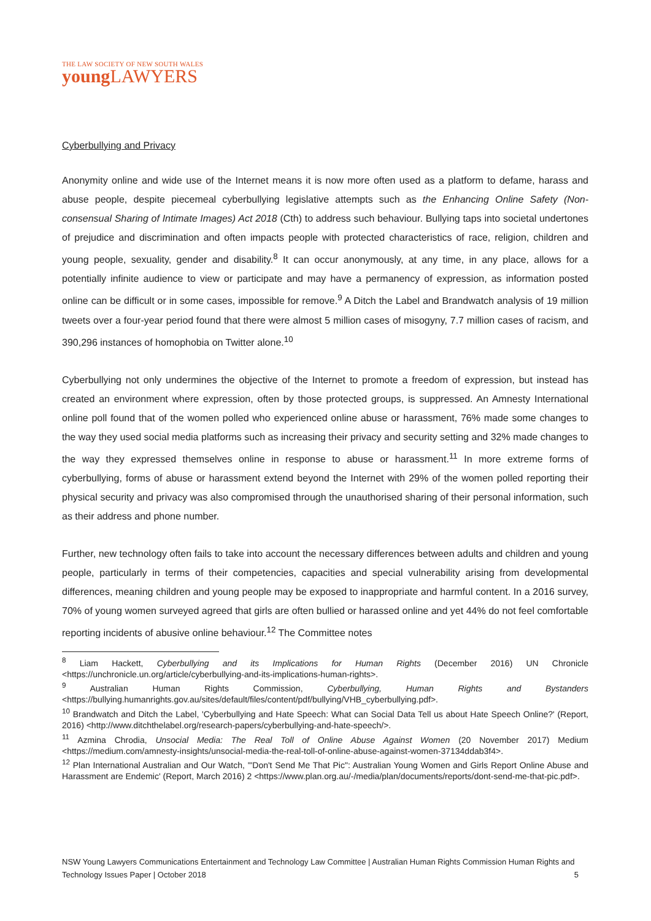THE LAW SOCIETY OF NEW SOUTH WALES
young LAWYERS
Cyberbullying and Privacy
Anonymity online and wide use of the Internet means it is now more often used as a platform to defame, harass and abuse people, despite piecemeal cyberbullying legislative attempts such as the Enhancing Online Safety (Non-consensual Sharing of Intimate Images) Act 2018 (Cth) to address such behaviour. Bullying taps into societal undertones of prejudice and discrimination and often impacts people with protected characteristics of race, religion, children and young people, sexuality, gender and disability.<sup>8</sup> It can occur anonymously, at any time, in any place, allows for a potentially infinite audience to view or participate and may have a permanency of expression, as information posted online can be difficult or in some cases, impossible for remove.<sup>9</sup> A Ditch the Label and Brandwatch analysis of 19 million tweets over a four-year period found that there were almost 5 million cases of misogyny, 7.7 million cases of racism, and 390,296 instances of homophobia on Twitter alone.<sup>10</sup>
Cyberbullying not only undermines the objective of the Internet to promote a freedom of expression, but instead has created an environment where expression, often by those protected groups, is suppressed. An Amnesty International online poll found that of the women polled who experienced online abuse or harassment, 76% made some changes to the way they used social media platforms such as increasing their privacy and security setting and 32% made changes to the way they expressed themselves online in response to abuse or harassment.<sup>11</sup> In more extreme forms of cyberbullying, forms of abuse or harassment extend beyond the Internet with 29% of the women polled reporting their physical security and privacy was also compromised through the unauthorised sharing of their personal information, such as their address and phone number.
Further, new technology often fails to take into account the necessary differences between adults and children and young people, particularly in terms of their competencies, capacities and special vulnerability arising from developmental differences, meaning children and young people may be exposed to inappropriate and harmful content. In a 2016 survey, 70% of young women surveyed agreed that girls are often bullied or harassed online and yet 44% do not feel comfortable reporting incidents of abusive online behaviour.<sup>12</sup> The Committee notes
<sup>8</sup> Liam Hackett, Cyberbullying and its Implications for Human Rights (December 2016) UN Chronicle <https://unchronicle.un.org/article/cyberbullying-and-its-implications-human-rights>.
<sup>9</sup> Australian Human Rights Commission, Cyberbullying, Human Rights and Bystanders <https://bullying.humanrights.gov.au/sites/default/files/content/pdf/bullying/VHB_cyberbullying.pdf>.
<sup>10</sup> Brandwatch and Ditch the Label, 'Cyberbullying and Hate Speech: What can Social Data Tell us about Hate Speech Online?' (Report, 2016) <http://www.ditchthelabel.org/research-papers/cyberbullying-and-hate-speech/>.
<sup>11</sup> Azmina Chrodia, Unsocial Media: The Real Toll of Online Abuse Against Women (20 November 2017) Medium <https://medium.com/amnesty-insights/unsocial-media-the-real-toll-of-online-abuse-against-women-37134ddab3f4>.
<sup>12</sup> Plan International Australian and Our Watch, '"Don't Send Me That Pic": Australian Young Women and Girls Report Online Abuse and Harassment are Endemic' (Report, March 2016) 2 <https://www.plan.org.au/-/media/plan/documents/reports/dont-send-me-that-pic.pdf>.
NSW Young Lawyers Communications Entertainment and Technology Law Committee | Australian Human Rights Commission Human Rights and Technology Issues Paper | October 2018 5